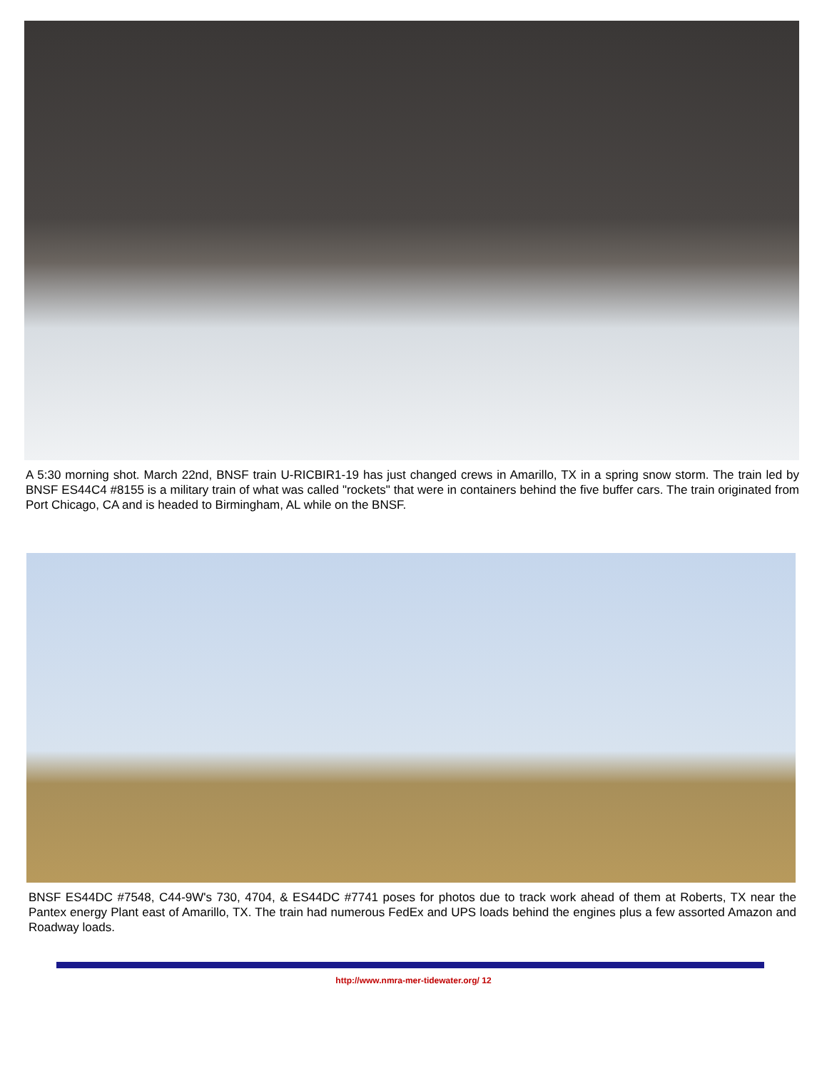A 5:30 morning shot. March 22nd, BNSF train U-RICBIR1-19 has just changed crews in Amarillo, TX in a spring snow storm. The train led by BNSF ES44C4 #8155 is a military train of what was called "rockets" that were in containers behind the five buffer cars. The train originated from Port Chicago, CA and is headed to Birmingham, AL while on the BNSF.
BNSF ES44DC #7548, C44-9W's 730, 4704, & ES44DC #7741 poses for photos due to track work ahead of them at Roberts, TX near the Pantex energy Plant east of Amarillo, TX. The train had numerous FedEx and UPS loads behind the engines plus a few assorted Amazon and Roadway loads.
http://www.nmra-mer-tidewater.org/ 12